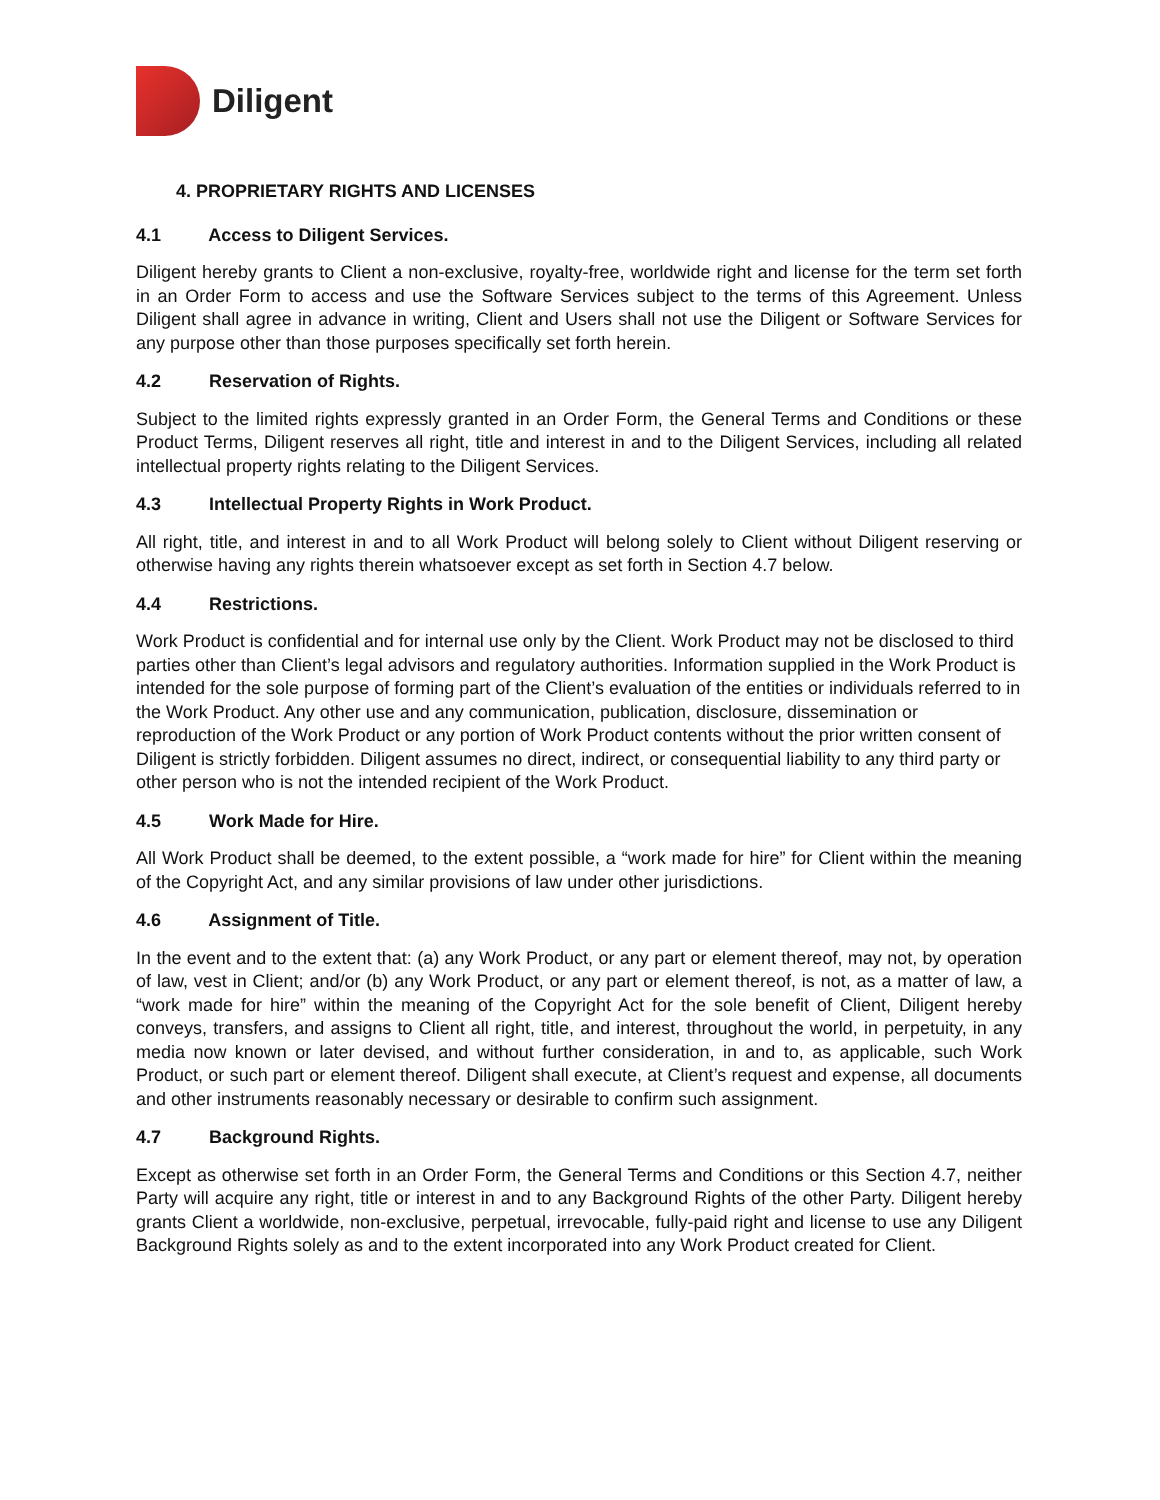Diligent
4. PROPRIETARY RIGHTS AND LICENSES
4.1 Access to Diligent Services.
Diligent hereby grants to Client a non-exclusive, royalty-free, worldwide right and license for the term set forth in an Order Form to access and use the Software Services subject to the terms of this Agreement. Unless Diligent shall agree in advance in writing, Client and Users shall not use the Diligent or Software Services for any purpose other than those purposes specifically set forth herein.
4.2 Reservation of Rights.
Subject to the limited rights expressly granted in an Order Form, the General Terms and Conditions or these Product Terms, Diligent reserves all right, title and interest in and to the Diligent Services, including all related intellectual property rights relating to the Diligent Services.
4.3 Intellectual Property Rights in Work Product.
All right, title, and interest in and to all Work Product will belong solely to Client without Diligent reserving or otherwise having any rights therein whatsoever except as set forth in Section 4.7 below.
4.4 Restrictions.
Work Product is confidential and for internal use only by the Client. Work Product may not be disclosed to third parties other than Client’s legal advisors and regulatory authorities. Information supplied in the Work Product is intended for the sole purpose of forming part of the Client’s evaluation of the entities or individuals referred to in the Work Product. Any other use and any communication, publication, disclosure, dissemination or reproduction of the Work Product or any portion of Work Product contents without the prior written consent of Diligent is strictly forbidden. Diligent assumes no direct, indirect, or consequential liability to any third party or other person who is not the intended recipient of the Work Product.
4.5 Work Made for Hire.
All Work Product shall be deemed, to the extent possible, a “work made for hire” for Client within the meaning of the Copyright Act, and any similar provisions of law under other jurisdictions.
4.6 Assignment of Title.
In the event and to the extent that: (a) any Work Product, or any part or element thereof, may not, by operation of law, vest in Client; and/or (b) any Work Product, or any part or element thereof, is not, as a matter of law, a “work made for hire” within the meaning of the Copyright Act for the sole benefit of Client, Diligent hereby conveys, transfers, and assigns to Client all right, title, and interest, throughout the world, in perpetuity, in any media now known or later devised, and without further consideration, in and to, as applicable, such Work Product, or such part or element thereof. Diligent shall execute, at Client’s request and expense, all documents and other instruments reasonably necessary or desirable to confirm such assignment.
4.7 Background Rights.
Except as otherwise set forth in an Order Form, the General Terms and Conditions or this Section 4.7, neither Party will acquire any right, title or interest in and to any Background Rights of the other Party. Diligent hereby grants Client a worldwide, non-exclusive, perpetual, irrevocable, fully-paid right and license to use any Diligent Background Rights solely as and to the extent incorporated into any Work Product created for Client.